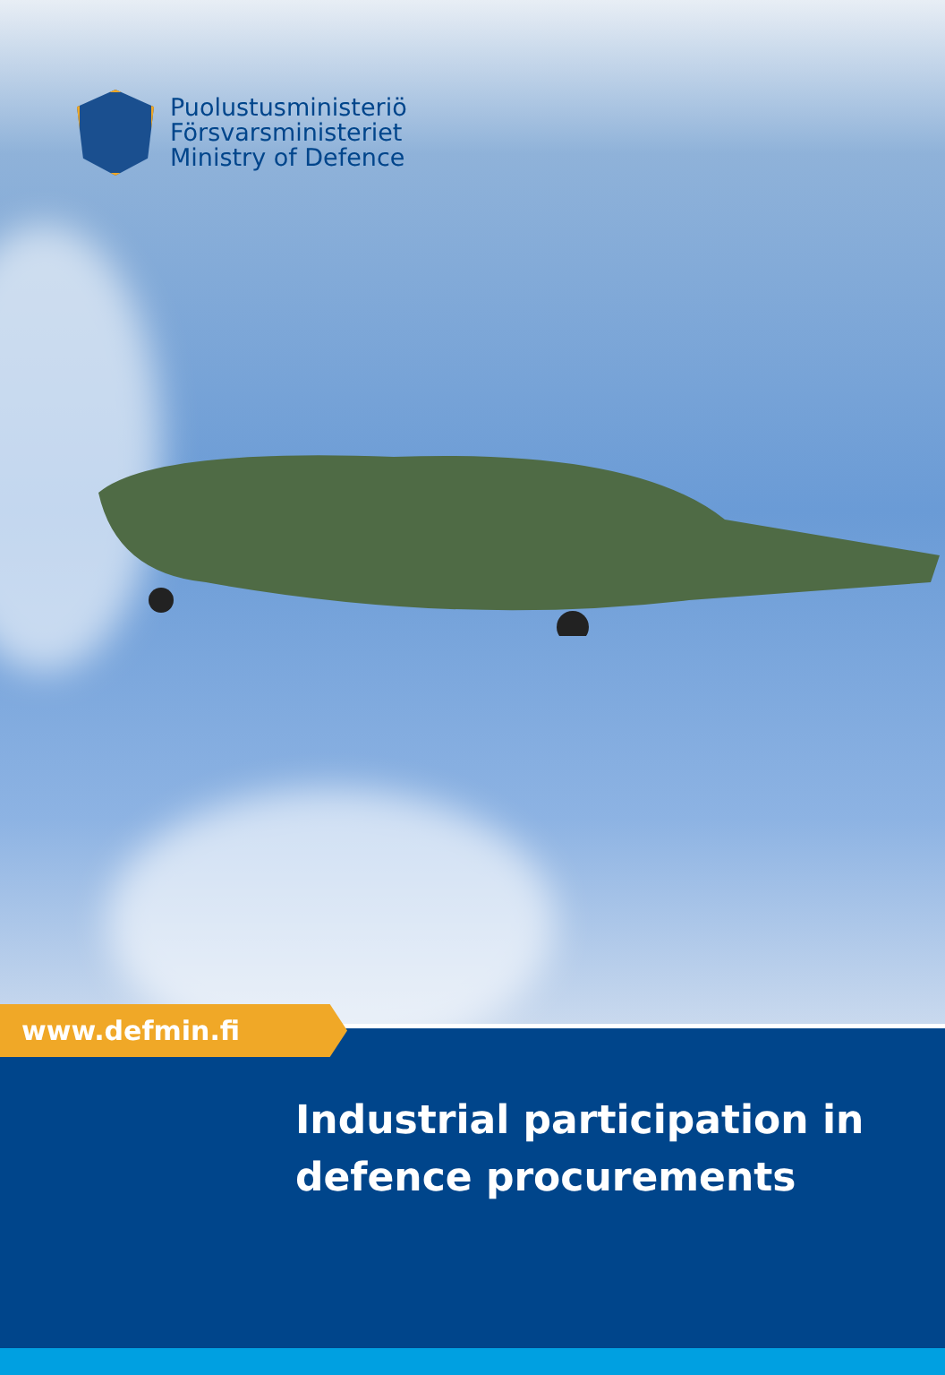Puolustusministeriö
Försvarsministeriet
Ministry of Defence
www.defmin.fi
Industrial participation in
defence procurements